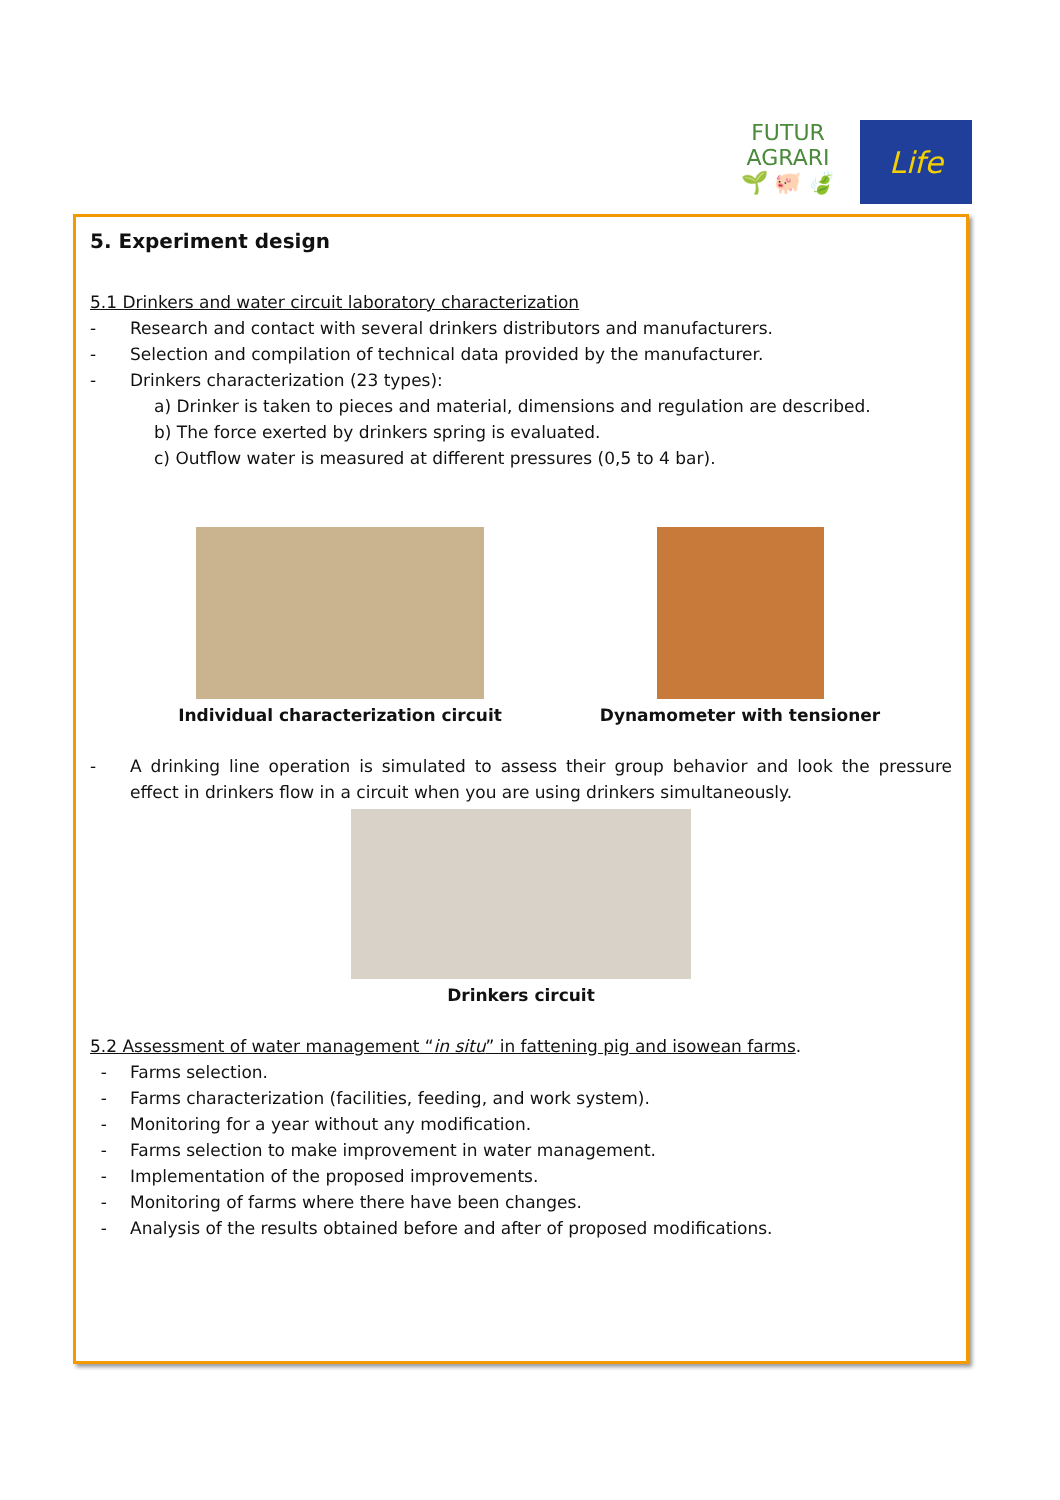FUTUR AGRARI
🌱 🐖 🍃
Life
5. Experiment design
5.1 Drinkers and water circuit laboratory characterization
- Research and contact with several drinkers distributors and manufacturers.
- Selection and compilation of technical data provided by the manufacturer.
- Drinkers characterization (23 types):
a) Drinker is taken to pieces and material, dimensions and regulation are described.
b) The force exerted by drinkers spring is evaluated.
c) Outflow water is measured at different pressures (0,5 to 4 bar).
Individual characterization circuit Dynamometer with tensioner
- A drinking line operation is simulated to assess their group behavior and look the pressure effect in drinkers flow in a circuit when you are using drinkers simultaneously.
Drinkers circuit
5.2 Assessment of water management “in situ” in fattening pig and isowean farms.
- Farms selection.
- Farms characterization (facilities, feeding, and work system).
- Monitoring for a year without any modification.
- Farms selection to make improvement in water management.
- Implementation of the proposed improvements.
- Monitoring of farms where there have been changes.
- Analysis of the results obtained before and after of proposed modifications.